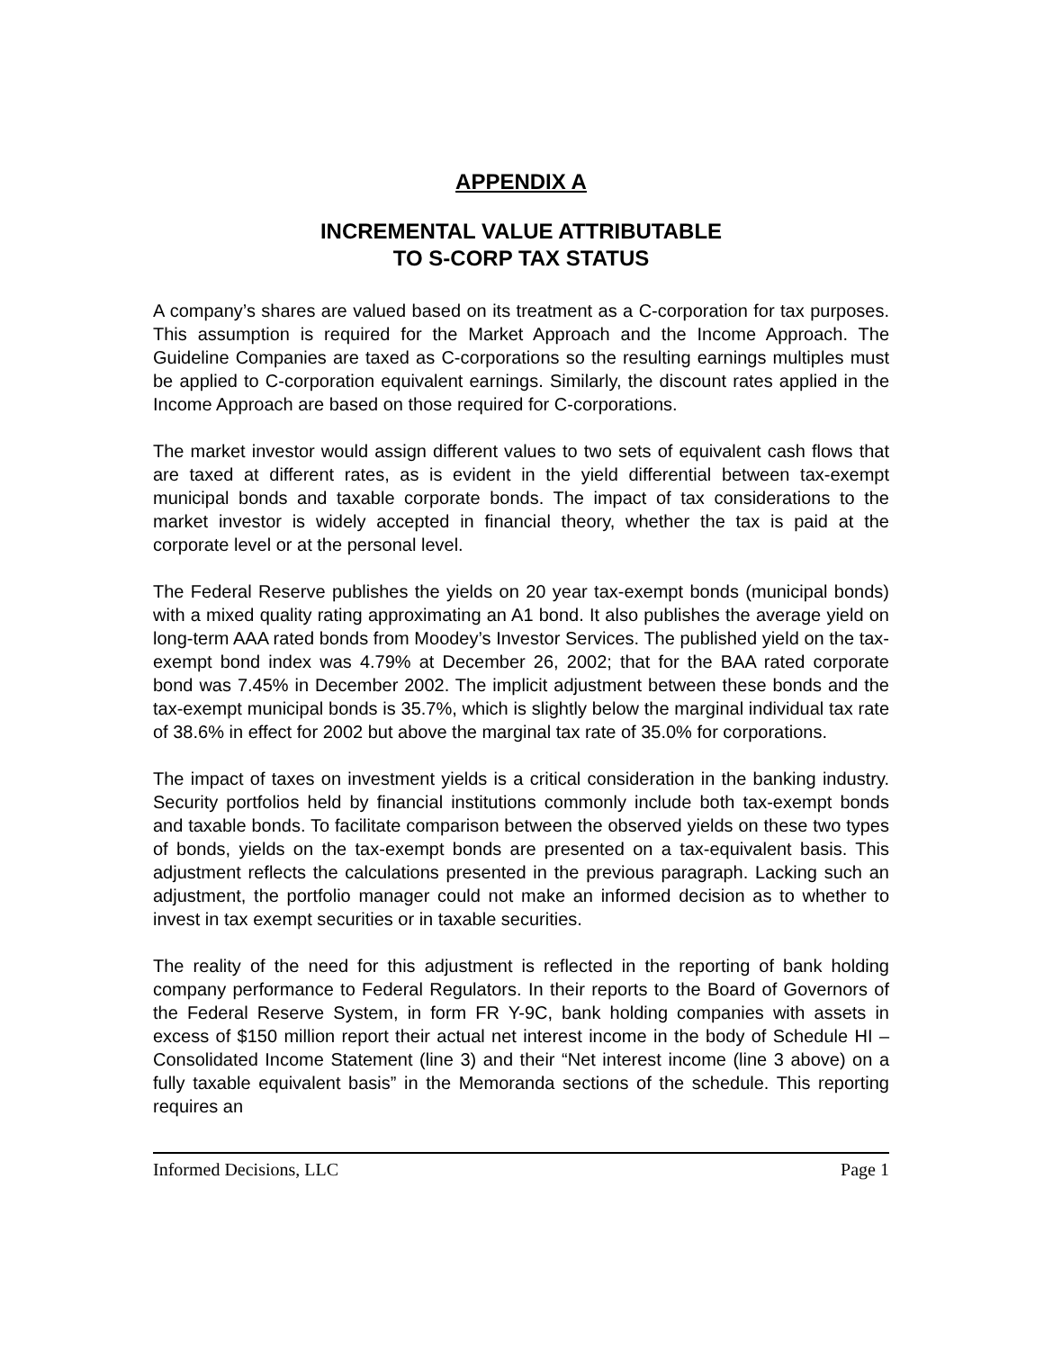APPENDIX A
INCREMENTAL VALUE ATTRIBUTABLE
TO S-CORP TAX STATUS
A company’s shares are valued based on its treatment as a C-corporation for tax purposes. This assumption is required for the Market Approach and the Income Approach. The Guideline Companies are taxed as C-corporations so the resulting earnings multiples must be applied to C-corporation equivalent earnings. Similarly, the discount rates applied in the Income Approach are based on those required for C-corporations.
The market investor would assign different values to two sets of equivalent cash flows that are taxed at different rates, as is evident in the yield differential between tax-exempt municipal bonds and taxable corporate bonds. The impact of tax considerations to the market investor is widely accepted in financial theory, whether the tax is paid at the corporate level or at the personal level.
The Federal Reserve publishes the yields on 20 year tax-exempt bonds (municipal bonds) with a mixed quality rating approximating an A1 bond. It also publishes the average yield on long-term AAA rated bonds from Moodey’s Investor Services. The published yield on the tax-exempt bond index was 4.79% at December 26, 2002; that for the BAA rated corporate bond was 7.45% in December 2002. The implicit adjustment between these bonds and the tax-exempt municipal bonds is 35.7%, which is slightly below the marginal individual tax rate of 38.6% in effect for 2002 but above the marginal tax rate of 35.0% for corporations.
The impact of taxes on investment yields is a critical consideration in the banking industry. Security portfolios held by financial institutions commonly include both tax-exempt bonds and taxable bonds. To facilitate comparison between the observed yields on these two types of bonds, yields on the tax-exempt bonds are presented on a tax-equivalent basis. This adjustment reflects the calculations presented in the previous paragraph. Lacking such an adjustment, the portfolio manager could not make an informed decision as to whether to invest in tax exempt securities or in taxable securities.
The reality of the need for this adjustment is reflected in the reporting of bank holding company performance to Federal Regulators. In their reports to the Board of Governors of the Federal Reserve System, in form FR Y-9C, bank holding companies with assets in excess of $150 million report their actual net interest income in the body of Schedule HI – Consolidated Income Statement (line 3) and their “Net interest income (line 3 above) on a fully taxable equivalent basis” in the Memoranda sections of the schedule. This reporting requires an
Informed Decisions, LLC Page 1